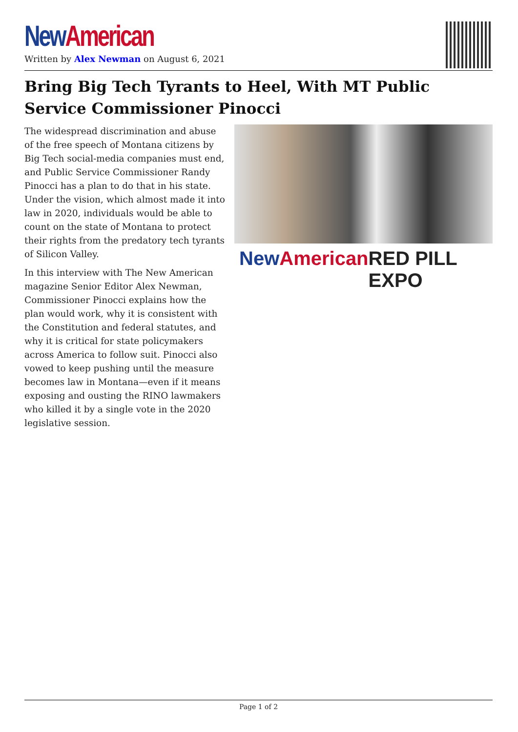New American
Written by Alex Newman on August 6, 2021
Bring Big Tech Tyrants to Heel, With MT Public Service Commissioner Pinocci
The widespread discrimination and abuse of the free speech of Montana citizens by Big Tech social-media companies must end, and Public Service Commissioner Randy Pinocci has a plan to do that in his state. Under the vision, which almost made it into law in 2020, individuals would be able to count on the state of Montana to protect their rights from the predatory tech tyrants of Silicon Valley.
In this interview with The New American magazine Senior Editor Alex Newman, Commissioner Pinocci explains how the plan would work, why it is consistent with the Constitution and federal statutes, and why it is critical for state policymakers across America to follow suit. Pinocci also vowed to keep pushing until the measure becomes law in Montana—even if it means exposing and ousting the RINO lawmakers who killed it by a single vote in the 2020 legislative session.
New American RED PILL EXPO
Page 1 of 2